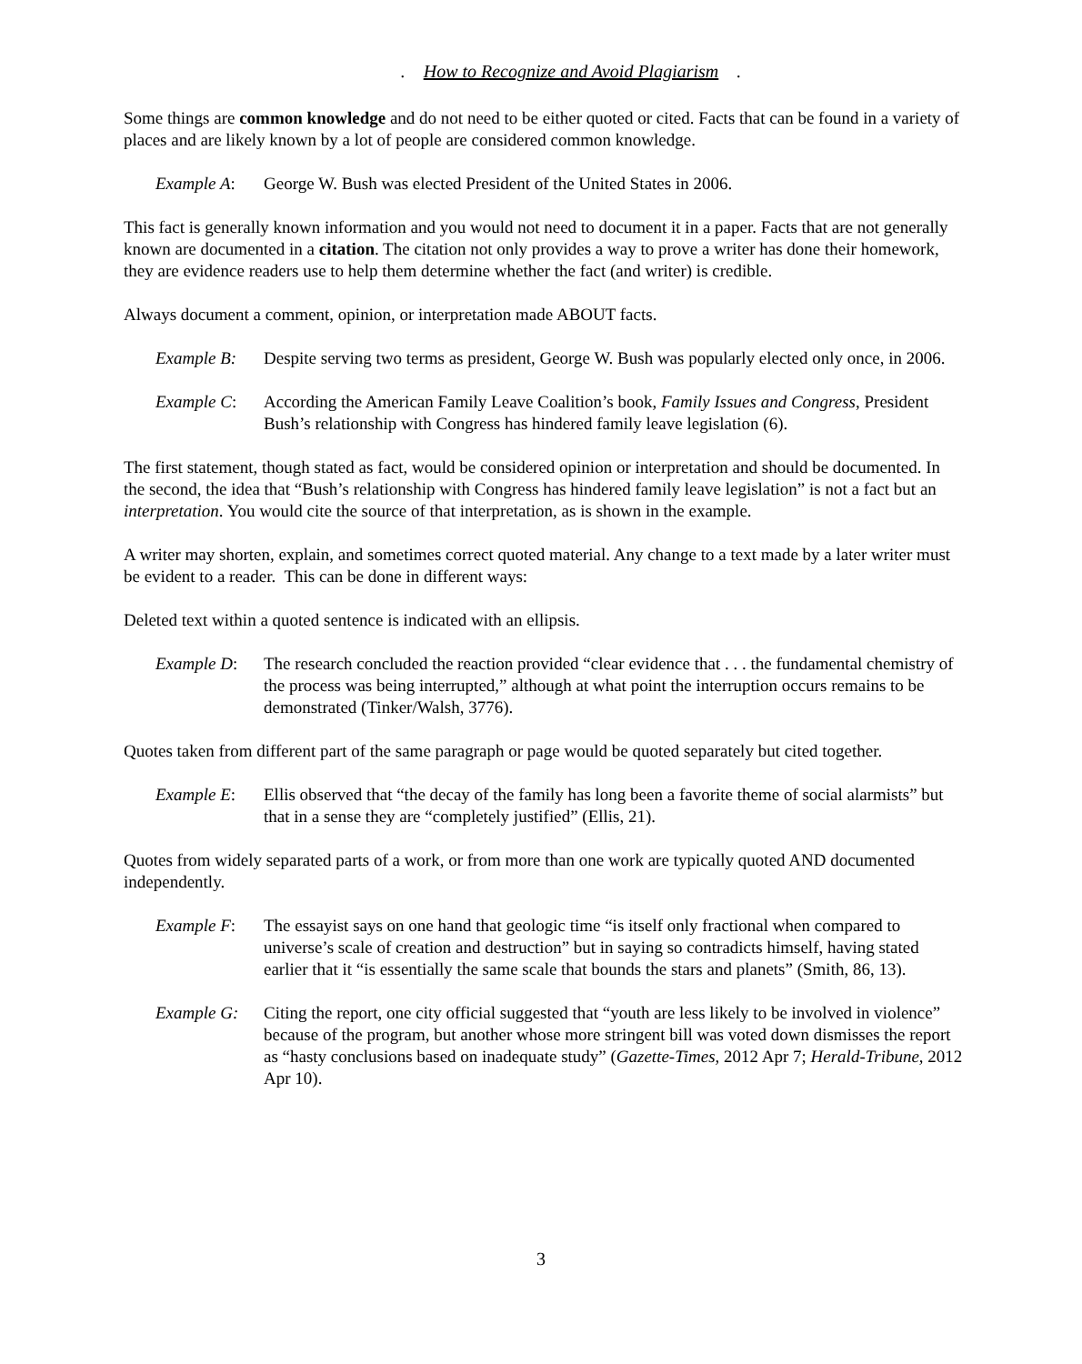. How to Recognize and Avoid Plagiarism .
Some things are common knowledge and do not need to be either quoted or cited. Facts that can be found in a variety of places and are likely known by a lot of people are considered common knowledge.
Example A: George W. Bush was elected President of the United States in 2006.
This fact is generally known information and you would not need to document it in a paper. Facts that are not generally known are documented in a citation. The citation not only provides a way to prove a writer has done their homework, they are evidence readers use to help them determine whether the fact (and writer) is credible.
Always document a comment, opinion, or interpretation made ABOUT facts.
Example B: Despite serving two terms as president, George W. Bush was popularly elected only once, in 2006.
Example C: According the American Family Leave Coalition’s book, Family Issues and Congress, President Bush’s relationship with Congress has hindered family leave legislation (6).
The first statement, though stated as fact, would be considered opinion or interpretation and should be documented. In the second, the idea that “Bush’s relationship with Congress has hindered family leave legislation” is not a fact but an interpretation. You would cite the source of that interpretation, as is shown in the example.
A writer may shorten, explain, and sometimes correct quoted material. Any change to a text made by a later writer must be evident to a reader. This can be done in different ways:
Deleted text within a quoted sentence is indicated with an ellipsis.
Example D: The research concluded the reaction provided “clear evidence that . . . the fundamental chemistry of the process was being interrupted,” although at what point the interruption occurs remains to be demonstrated (Tinker/Walsh, 3776).
Quotes taken from different part of the same paragraph or page would be quoted separately but cited together.
Example E: Ellis observed that “the decay of the family has long been a favorite theme of social alarmists” but that in a sense they are “completely justified” (Ellis, 21).
Quotes from widely separated parts of a work, or from more than one work are typically quoted AND documented independently.
Example F: The essayist says on one hand that geologic time “is itself only fractional when compared to universe’s scale of creation and destruction” but in saying so contradicts himself, having stated earlier that it “is essentially the same scale that bounds the stars and planets” (Smith, 86, 13).
Example G: Citing the report, one city official suggested that “youth are less likely to be involved in violence” because of the program, but another whose more stringent bill was voted down dismisses the report as “hasty conclusions based on inadequate study” (Gazette-Times, 2012 Apr 7; Herald-Tribune, 2012 Apr 10).
3